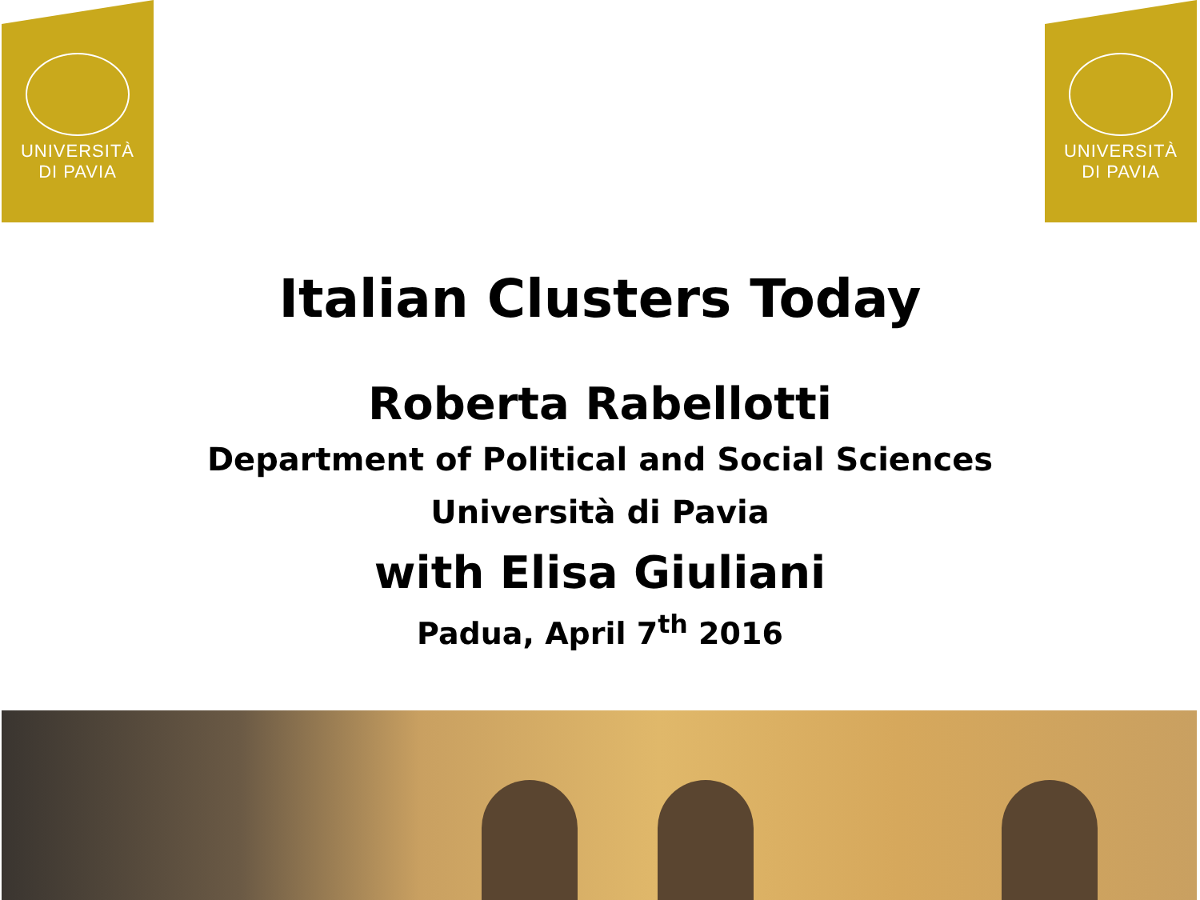UNIVERSITÀ
DI PAVIA
UNIVERSITÀ
DI PAVIA
Italian Clusters Today
Roberta Rabellotti
Department of Political and Social Sciences
Università di Pavia
with Elisa Giuliani
Padua, April 7<sup>th</sup> 2016